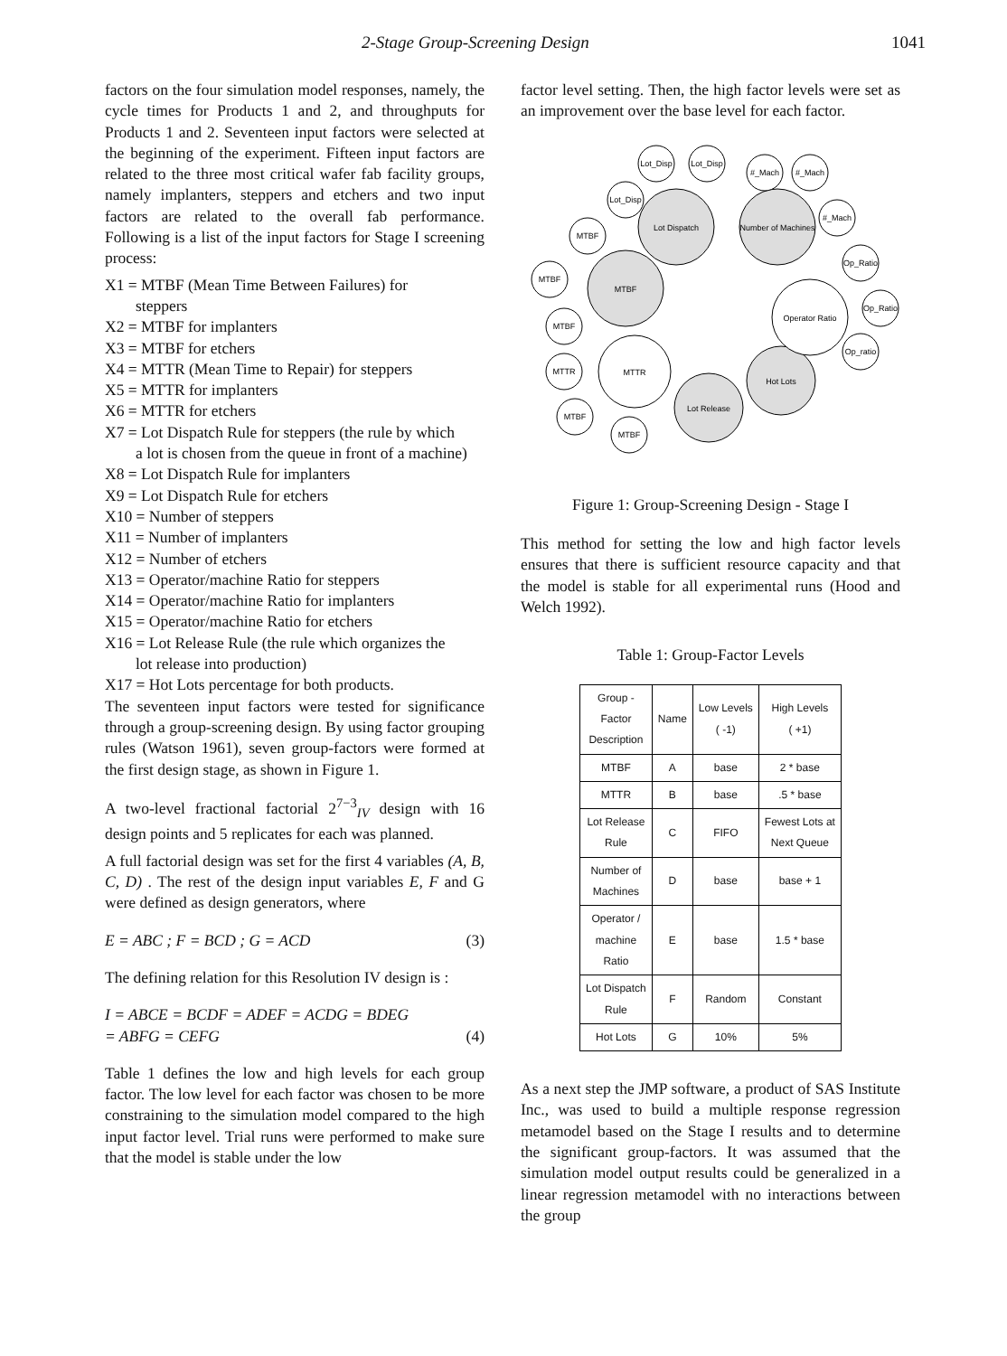2-Stage Group-Screening Design 1041
factors on the four simulation model responses, namely, the cycle times for Products 1 and 2, and throughputs for Products 1 and 2. Seventeen input factors were selected at the beginning of the experiment. Fifteen input factors are related to the three most critical wafer fab facility groups, namely implanters, steppers and etchers and two input factors are related to the overall fab performance. Following is a list of the input factors for Stage I screening process:
X1 = MTBF (Mean Time Between Failures) for
steppers
X2 = MTBF for implanters
X3 = MTBF for etchers
X4 = MTTR (Mean Time to Repair) for steppers
X5 = MTTR for implanters
X6 = MTTR for etchers
X7 = Lot Dispatch Rule for steppers (the rule by which
a lot is chosen from the queue in front of a machine)
X8 = Lot Dispatch Rule for implanters
X9 = Lot Dispatch Rule for etchers
X10 = Number of steppers
X11 = Number of implanters
X12 = Number of etchers
X13 = Operator/machine Ratio for steppers
X14 = Operator/machine Ratio for implanters
X15 = Operator/machine Ratio for etchers
X16 = Lot Release Rule (the rule which organizes the
lot release into production)
X17 = Hot Lots percentage for both products.
The seventeen input factors were tested for significance through a group-screening design. By using factor grouping rules (Watson 1961), seven group-factors were formed at the first design stage, as shown in Figure 1.
A two-level fractional factorial 2<sup>7−3</sup><sub>IV</sub> design with 16 design points and 5 replicates for each was planned.
A full factorial design was set for the first 4 variables (A, B, C, D) . The rest of the design input variables E, F and G were defined as design generators, where
E = ABC ; F = BCD ; G = ACD (3)
The defining relation for this Resolution IV design is :
I = ABCE = BCDF = ADEF = ACDG = BDEG
= ABFG = CEFG (4)
Table 1 defines the low and high levels for each group factor. The low level for each factor was chosen to be more constraining to the simulation model compared to the high input factor level. Trial runs were performed to make sure that the model is stable under the low
factor level setting. Then, the high factor levels were set as an improvement over the base level for each factor.
Lot Dispatch
Number of Machines
MTBF
Lot Release
Hot Lots
Operator Ratio
MTTR
Lot_Disp
Lot_Disp
Lot_Disp
#_Mach
#_Mach
#_Mach
Op_Ratio
Op_Ratio
Op_ratio
MTBF
MTBF
MTBF
MTTR
MTBF
MTBF
Figure 1: Group-Screening Design - Stage I
This method for setting the low and high factor levels ensures that there is sufficient resource capacity and that the model is stable for all experimental runs (Hood and Welch 1992).
Table 1: Group-Factor Levels
| Group - Factor Description | Name | Low Levels ( -1) | High Levels ( +1) |
| --- | --- | --- | --- |
| MTBF | A | base | 2 * base |
| MTTR | B | base | .5 * base |
| Lot Release Rule | C | FIFO | Fewest Lots at Next Queue |
| Number of Machines | D | base | base + 1 |
| Operator / machine Ratio | E | base | 1.5 * base |
| Lot Dispatch Rule | F | Random | Constant |
| Hot Lots | G | 10% | 5% |
As a next step the JMP software, a product of SAS Institute Inc., was used to build a multiple response regression metamodel based on the Stage I results and to determine the significant group-factors. It was assumed that the simulation model output results could be generalized in a linear regression metamodel with no interactions between the group